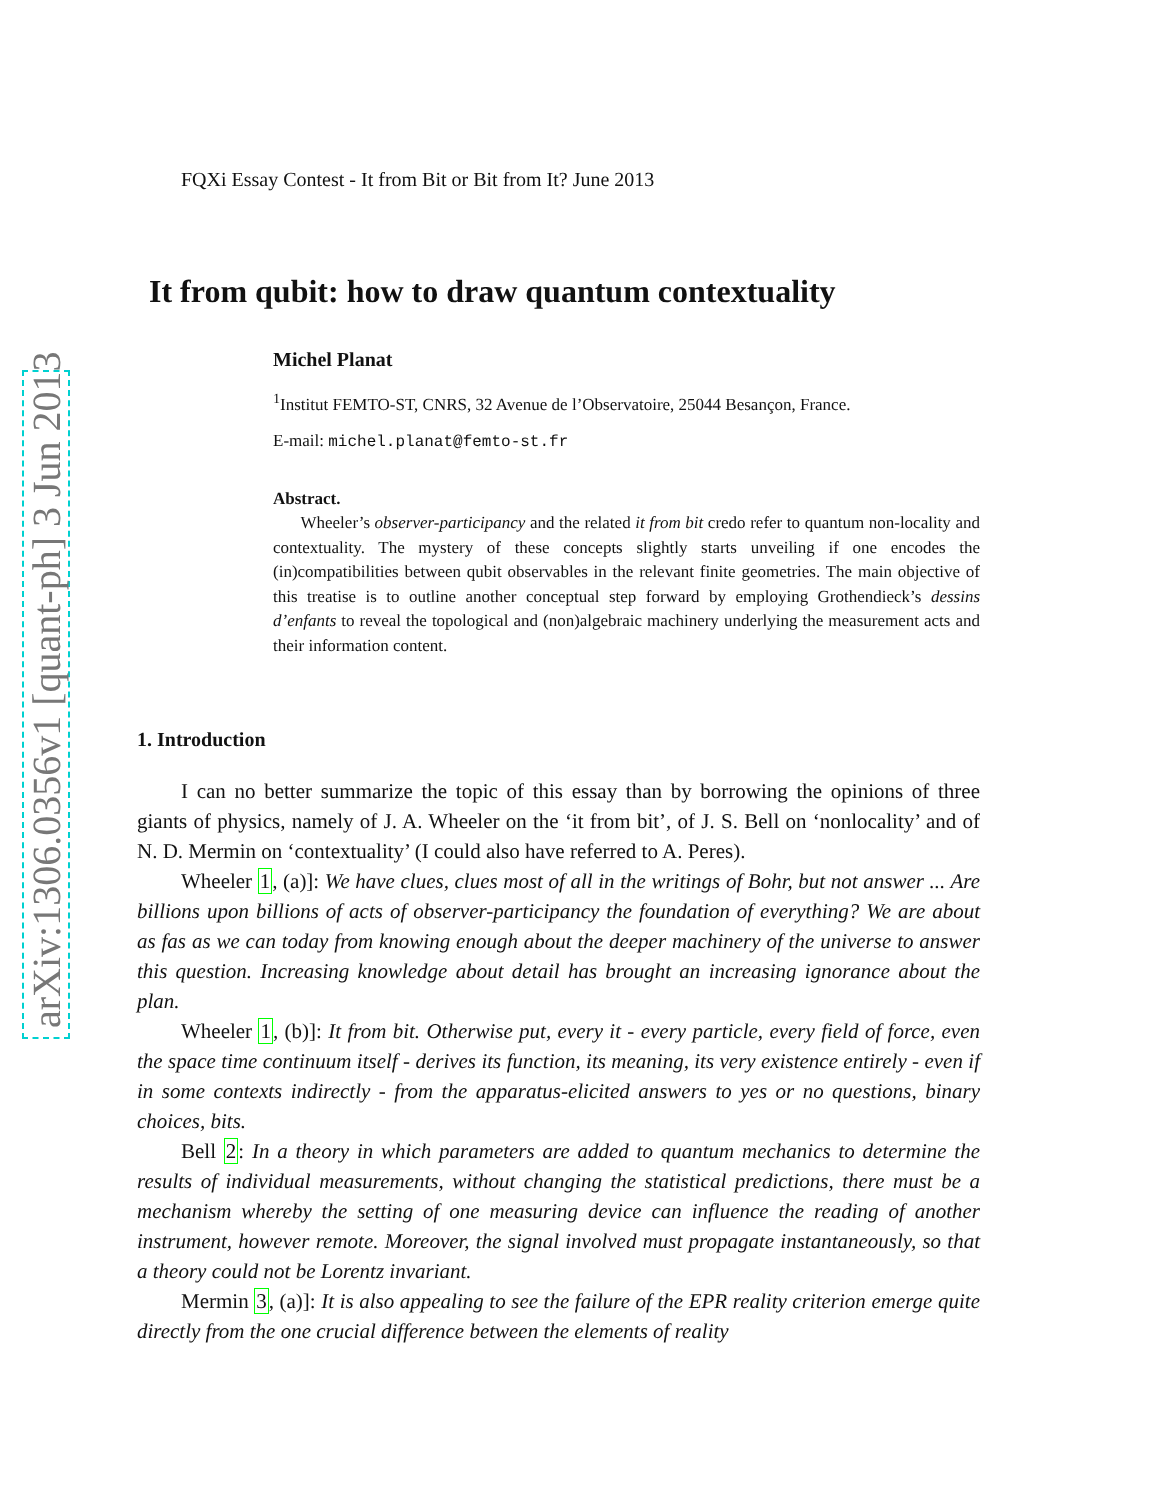arXiv:1306.0356v1 [quant-ph] 3 Jun 2013
FQXi Essay Contest - It from Bit or Bit from It? June 2013
It from qubit: how to draw quantum contextuality
Michel Planat
<sup>1</sup> Institut FEMTO-ST, CNRS, 32 Avenue de l’Observatoire, 25044 Besançon, France.
E-mail: michel.planat@femto-st.fr
Abstract.
Wheeler’s observer-participancy and the related it from bit credo refer to quantum non-locality and contextuality. The mystery of these concepts slightly starts unveiling if one encodes the (in)compatibilities between qubit observables in the relevant finite geometries. The main objective of this treatise is to outline another conceptual step forward by employing Grothendieck’s dessins d’enfants to reveal the topological and (non)algebraic machinery underlying the measurement acts and their information content.
1. Introduction
I can no better summarize the topic of this essay than by borrowing the opinions of three giants of physics, namely of J. A. Wheeler on the ‘it from bit’, of J. S. Bell on ‘nonlocality’ and of N. D. Mermin on ‘contextuality’ (I could also have referred to A. Peres).
Wheeler 1, (a)]: We have clues, clues most of all in the writings of Bohr, but not answer ... Are billions upon billions of acts of observer-participancy the foundation of everything? We are about as fas as we can today from knowing enough about the deeper machinery of the universe to answer this question. Increasing knowledge about detail has brought an increasing ignorance about the plan.
Wheeler 1, (b)]: It from bit. Otherwise put, every it - every particle, every field of force, even the space time continuum itself - derives its function, its meaning, its very existence entirely - even if in some contexts indirectly - from the apparatus-elicited answers to yes or no questions, binary choices, bits.
Bell 2: In a theory in which parameters are added to quantum mechanics to determine the results of individual measurements, without changing the statistical predictions, there must be a mechanism whereby the setting of one measuring device can influence the reading of another instrument, however remote. Moreover, the signal involved must propagate instantaneously, so that a theory could not be Lorentz invariant.
Mermin 3, (a)]: It is also appealing to see the failure of the EPR reality criterion emerge quite directly from the one crucial difference between the elements of reality